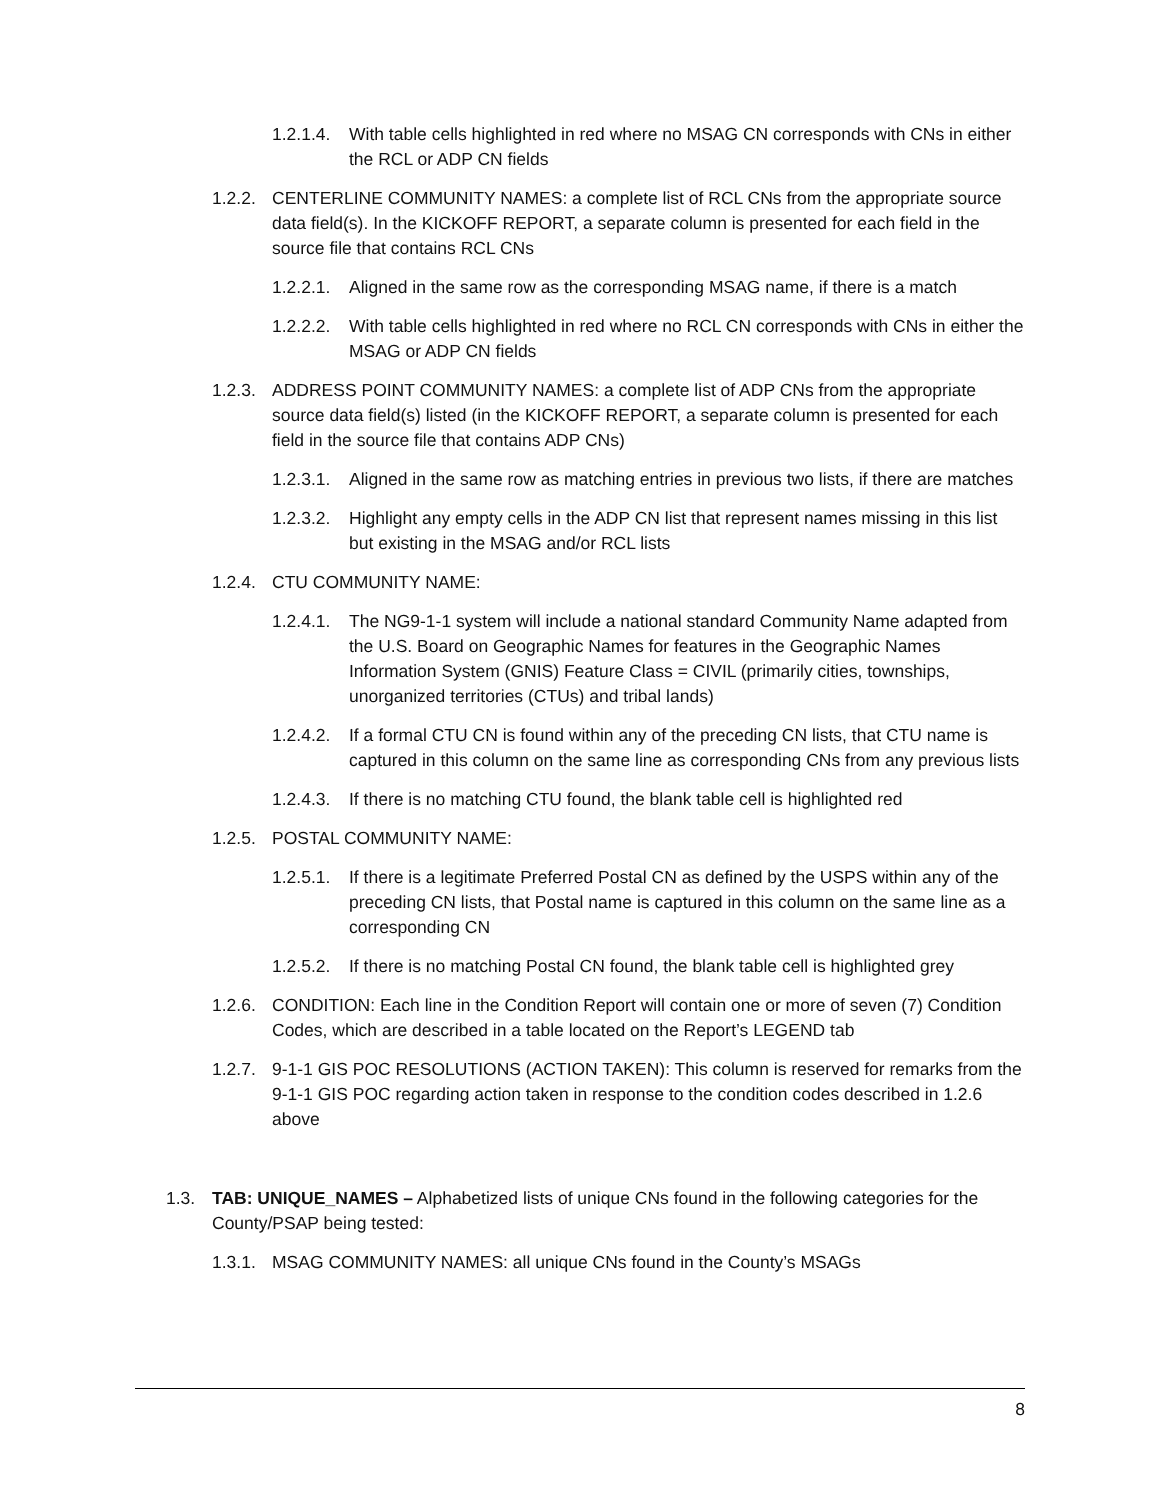1.2.1.4. With table cells highlighted in red where no MSAG CN corresponds with CNs in either the RCL or ADP CN fields
1.2.2. CENTERLINE COMMUNITY NAMES: a complete list of RCL CNs from the appropriate source data field(s). In the KICKOFF REPORT, a separate column is presented for each field in the source file that contains RCL CNs
1.2.2.1. Aligned in the same row as the corresponding MSAG name, if there is a match
1.2.2.2. With table cells highlighted in red where no RCL CN corresponds with CNs in either the MSAG or ADP CN fields
1.2.3. ADDRESS POINT COMMUNITY NAMES: a complete list of ADP CNs from the appropriate source data field(s) listed (in the KICKOFF REPORT, a separate column is presented for each field in the source file that contains ADP CNs)
1.2.3.1. Aligned in the same row as matching entries in previous two lists, if there are matches
1.2.3.2. Highlight any empty cells in the ADP CN list that represent names missing in this list but existing in the MSAG and/or RCL lists
1.2.4. CTU COMMUNITY NAME:
1.2.4.1. The NG9-1-1 system will include a national standard Community Name adapted from the U.S. Board on Geographic Names for features in the Geographic Names Information System (GNIS) Feature Class = CIVIL (primarily cities, townships, unorganized territories (CTUs) and tribal lands)
1.2.4.2. If a formal CTU CN is found within any of the preceding CN lists, that CTU name is captured in this column on the same line as corresponding CNs from any previous lists
1.2.4.3. If there is no matching CTU found, the blank table cell is highlighted red
1.2.5. POSTAL COMMUNITY NAME:
1.2.5.1. If there is a legitimate Preferred Postal CN as defined by the USPS within any of the preceding CN lists, that Postal name is captured in this column on the same line as a corresponding CN
1.2.5.2. If there is no matching Postal CN found, the blank table cell is highlighted grey
1.2.6. CONDITION: Each line in the Condition Report will contain one or more of seven (7) Condition Codes, which are described in a table located on the Report’s LEGEND tab
1.2.7. 9-1-1 GIS POC RESOLUTIONS (ACTION TAKEN): This column is reserved for remarks from the 9-1-1 GIS POC regarding action taken in response to the condition codes described in 1.2.6 above
1.3. TAB: UNIQUE_NAMES – Alphabetized lists of unique CNs found in the following categories for the County/PSAP being tested:
1.3.1. MSAG COMMUNITY NAMES: all unique CNs found in the County’s MSAGs
8